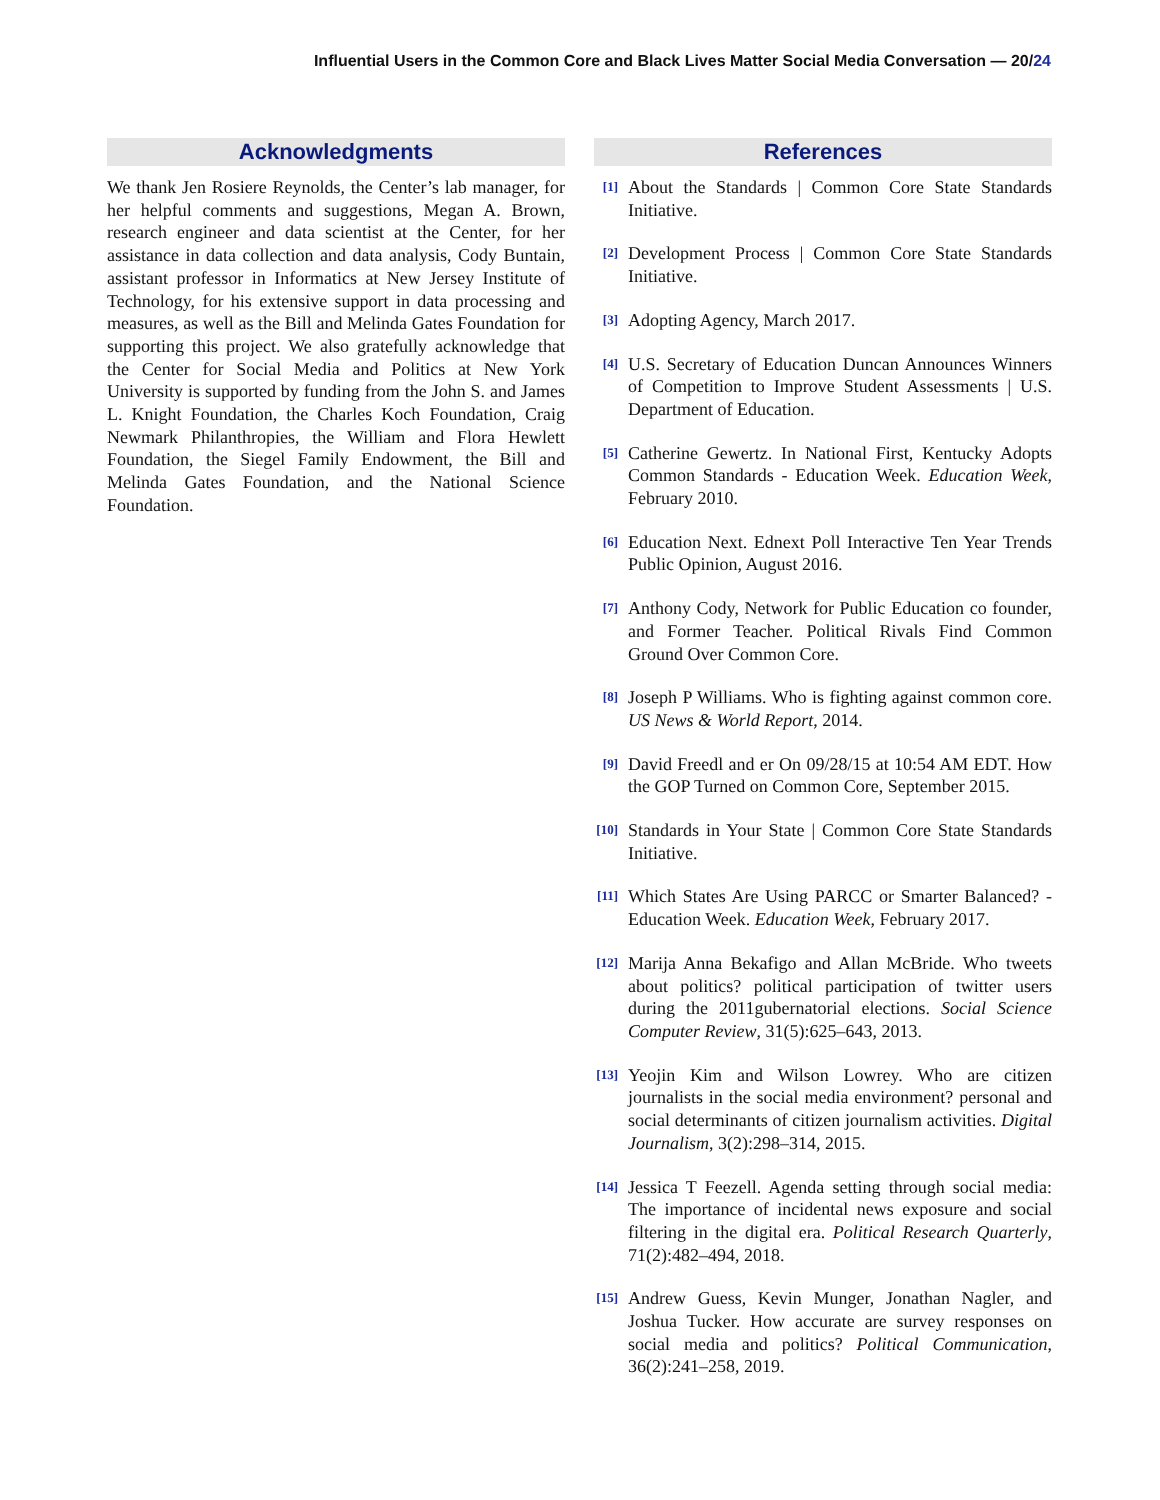Influential Users in the Common Core and Black Lives Matter Social Media Conversation — 20/24
Acknowledgments
We thank Jen Rosiere Reynolds, the Center’s lab manager, for her helpful comments and suggestions, Megan A. Brown, research engineer and data scientist at the Center, for her assistance in data collection and data analysis, Cody Buntain, assistant professor in Informatics at New Jersey Institute of Technology, for his extensive support in data processing and measures, as well as the Bill and Melinda Gates Foundation for supporting this project. We also gratefully acknowledge that the Center for Social Media and Politics at New York University is supported by funding from the John S. and James L. Knight Foundation, the Charles Koch Foundation, Craig Newmark Philanthropies, the William and Flora Hewlett Foundation, the Siegel Family Endowment, the Bill and Melinda Gates Foundation, and the National Science Foundation.
References
[1]
About the Standards | Common Core State Standards Initiative.
[2]
Development Process | Common Core State Standards Initiative.
[3]
Adopting Agency, March 2017.
[4]
U.S. Secretary of Education Duncan Announces Winners of Competition to Improve Student Assessments | U.S. Department of Education.
[5]
Catherine Gewertz. In National First, Kentucky Adopts Common Standards - Education Week. Education Week, February 2010.
[6]
Education Next. Ednext Poll Interactive Ten Year Trends Public Opinion, August 2016.
[7]
Anthony Cody, Network for Public Education co founder, and Former Teacher. Political Rivals Find Common Ground Over Common Core.
[8]
Joseph P Williams. Who is fighting against common core. US News & World Report, 2014.
[9]
David Freedl and er On 09/28/15 at 10:54 AM EDT. How the GOP Turned on Common Core, September 2015.
[10]
Standards in Your State | Common Core State Standards Initiative.
[11]
Which States Are Using PARCC or Smarter Balanced? - Education Week. Education Week, February 2017.
[12]
Marija Anna Bekafigo and Allan McBride. Who tweets about politics? political participation of twitter users during the 2011gubernatorial elections. Social Science Computer Review, 31(5):625–643, 2013.
[13]
Yeojin Kim and Wilson Lowrey. Who are citizen journalists in the social media environment? personal and social determinants of citizen journalism activities. Digital Journalism, 3(2):298–314, 2015.
[14]
Jessica T Feezell. Agenda setting through social media: The importance of incidental news exposure and social filtering in the digital era. Political Research Quarterly, 71(2):482–494, 2018.
[15]
Andrew Guess, Kevin Munger, Jonathan Nagler, and Joshua Tucker. How accurate are survey responses on social media and politics? Political Communication, 36(2):241–258, 2019.